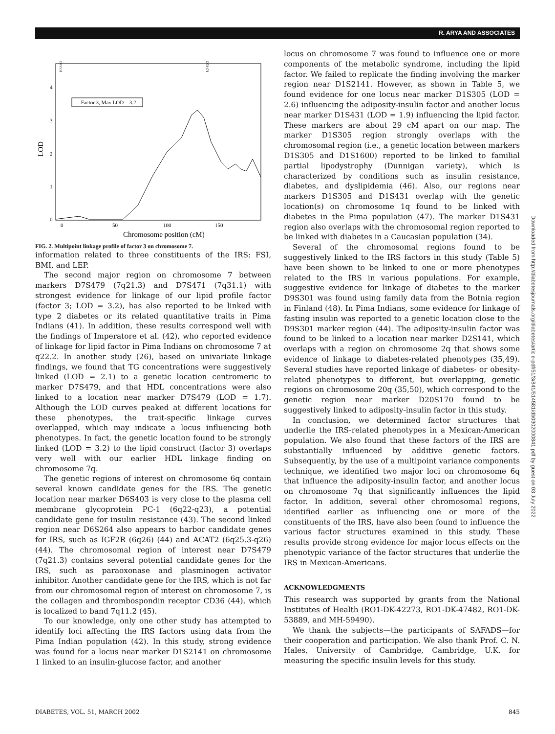R. ARYA AND ASSOCIATES
LOD
0
1
2
3
4
0
50
100
150
Chromosome position (cM)
— Factor 3, Max LOD = 3.2
D7S531
D7S471
FIG. 2. Multipoint linkage profile of factor 3 on chromosome 7.
information related to three constituents of the IRS: FSI, BMI, and LEP.
The second major region on chromosome 7 between markers D7S479 (7q21.3) and D7S471 (7q31.1) with strongest evidence for linkage of our lipid profile factor (factor 3; LOD = 3.2), has also reported to be linked with type 2 diabetes or its related quantitative traits in Pima Indians (41). In addition, these results correspond well with the findings of Imperatore et al. (42), who reported evidence of linkage for lipid factor in Pima Indians on chromosome 7 at q22.2. In another study (26), based on univariate linkage findings, we found that TG concentrations were suggestively linked (LOD = 2.1) to a genetic location centromeric to marker D7S479, and that HDL concentrations were also linked to a location near marker D7S479 (LOD = 1.7). Although the LOD curves peaked at different locations for these phenotypes, the trait-specific linkage curves overlapped, which may indicate a locus influencing both phenotypes. In fact, the genetic location found to be strongly linked (LOD = 3.2) to the lipid construct (factor 3) overlaps very well with our earlier HDL linkage finding on chromosome 7q.
The genetic regions of interest on chromosome 6q contain several known candidate genes for the IRS. The genetic location near marker D6S403 is very close to the plasma cell membrane glycoprotein PC-1 (6q22-q23), a potential candidate gene for insulin resistance (43). The second linked region near D6S264 also appears to harbor candidate genes for IRS, such as IGF2R (6q26) (44) and ACAT2 (6q25.3-q26) (44). The chromosomal region of interest near D7S479 (7q21.3) contains several potential candidate genes for the IRS, such as paraoxonase and plasminogen activator inhibitor. Another candidate gene for the IRS, which is not far from our chromosomal region of interest on chromosome 7, is the collagen and thrombospondin receptor CD36 (44), which is localized to band 7q11.2 (45).
To our knowledge, only one other study has attempted to identify loci affecting the IRS factors using data from the Pima Indian population (42). In this study, strong evidence was found for a locus near marker D1S2141 on chromosome 1 linked to an insulin-glucose factor, and another
locus on chromosome 7 was found to influence one or more components of the metabolic syndrome, including the lipid factor. We failed to replicate the finding involving the marker region near D1S2141. However, as shown in Table 5, we found evidence for one locus near marker D1S305 (LOD = 2.6) influencing the adiposity-insulin factor and another locus near marker D1S431 (LOD = 1.9) influencing the lipid factor. These markers are about 29 cM apart on our map. The marker D1S305 region strongly overlaps with the chromosomal region (i.e., a genetic location between markers D1S305 and D1S1600) reported to be linked to familial partial lipodystrophy (Dunnigan variety), which is characterized by conditions such as insulin resistance, diabetes, and dyslipidemia (46). Also, our regions near markers D1S305 and D1S431 overlap with the genetic location(s) on chromosome 1q found to be linked with diabetes in the Pima population (47). The marker D1S431 region also overlaps with the chromosomal region reported to be linked with diabetes in a Caucasian population (34).
Several of the chromosomal regions found to be suggestively linked to the IRS factors in this study (Table 5) have been shown to be linked to one or more phenotypes related to the IRS in various populations. For example, suggestive evidence for linkage of diabetes to the marker D9S301 was found using family data from the Botnia region in Finland (48). In Pima Indians, some evidence for linkage of fasting insulin was reported to a genetic location close to the D9S301 marker region (44). The adiposity-insulin factor was found to be linked to a location near marker D2S141, which overlaps with a region on chromosome 2q that shows some evidence of linkage to diabetes-related phenotypes (35,49). Several studies have reported linkage of diabetes- or obesity-related phenotypes to different, but overlapping, genetic regions on chromosome 20q (35,50), which correspond to the genetic region near marker D20S170 found to be suggestively linked to adiposity-insulin factor in this study.
In conclusion, we determined factor structures that underlie the IRS-related phenotypes in a Mexican-American population. We also found that these factors of the IRS are substantially influenced by additive genetic factors. Subsequently, by the use of a multipoint variance components technique, we identified two major loci on chromosome 6q that influence the adiposity-insulin factor, and another locus on chromosome 7q that significantly influences the lipid factor. In addition, several other chromosomal regions, identified earlier as influencing one or more of the constituents of the IRS, have also been found to influence the various factor structures examined in this study. These results provide strong evidence for major locus effects on the phenotypic variance of the factor structures that underlie the IRS in Mexican-Americans.
ACKNOWLEDGMENTS
This research was supported by grants from the National Institutes of Health (RO1-DK-42273, RO1-DK-47482, RO1-DK-53889, and MH-59490).
We thank the subjects—the participants of SAFADS—for their cooperation and participation. We also thank Prof. C. N. Hales, University of Cambridge, Cambridge, U.K. for measuring the specific insulin levels for this study.
Downloaded from http://diabetesjournals.org/diabetes/article-pdf/51/3/841/514581/db0302000841.pdf by guest on 03 July 2022
DIABETES, VOL. 51, MARCH 2002 845